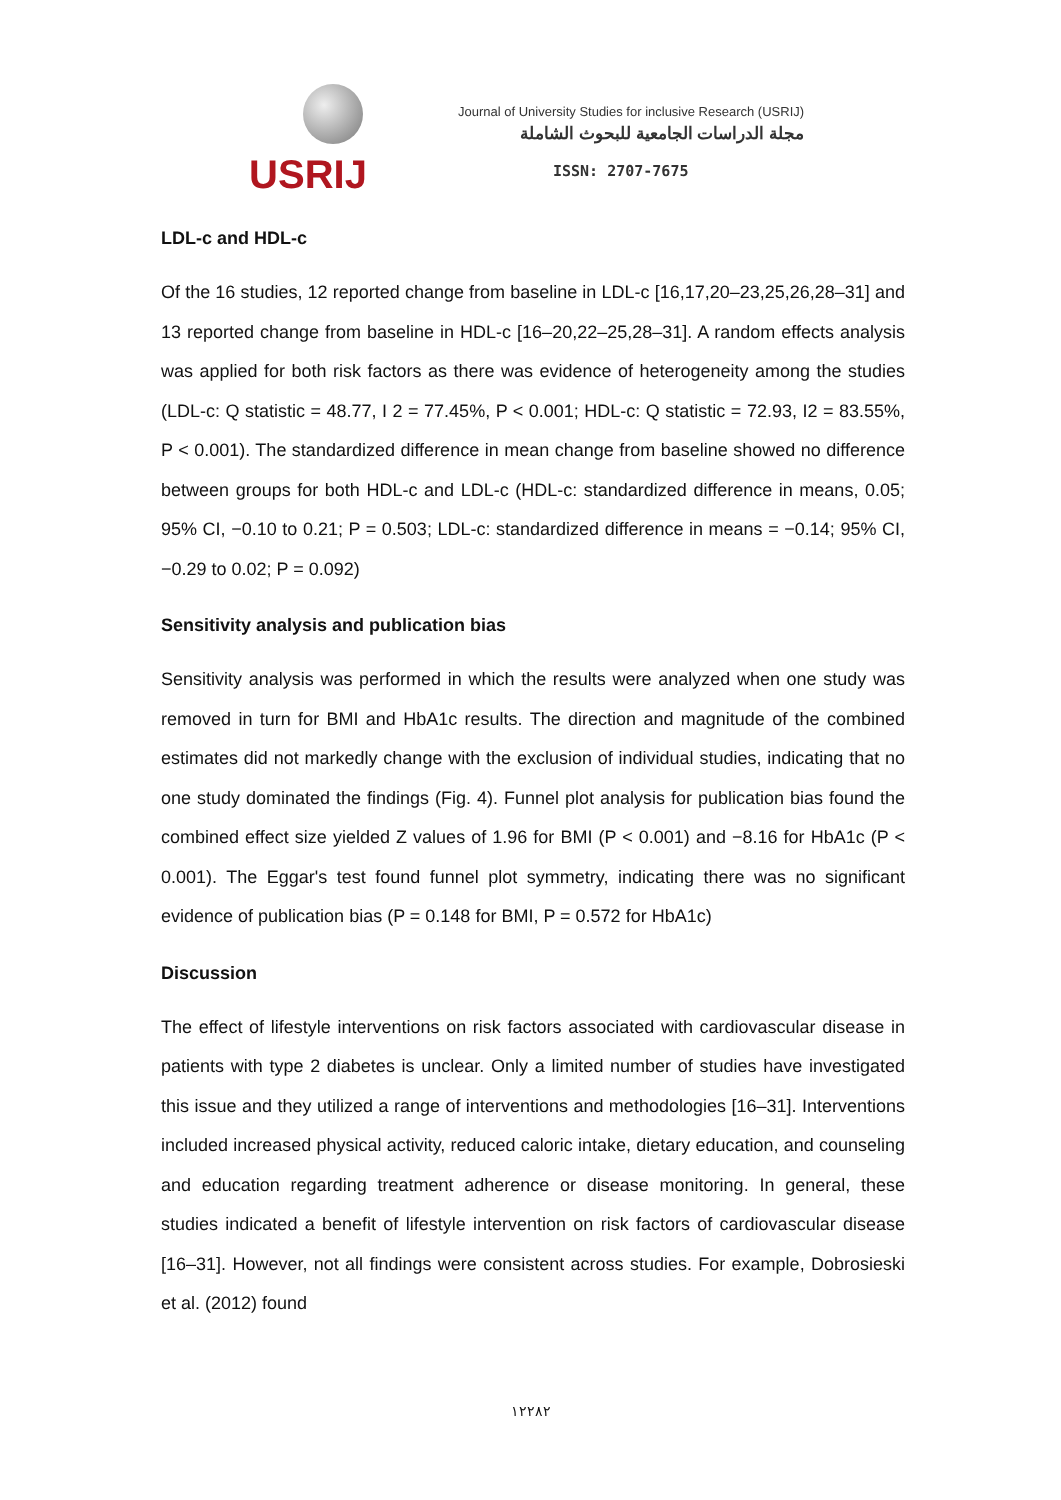USRIJ
Journal of University Studies for inclusive Research (USRIJ)
مجلة الدراسات الجامعية للبحوث الشاملة
ISSN: 2707-7675
LDL-c and HDL-c
Of the 16 studies, 12 reported change from baseline in LDL-c [16,17,20–23,25,26,28–31] and 13 reported change from baseline in HDL-c [16–20,22–25,28–31]. A random effects analysis was applied for both risk factors as there was evidence of heterogeneity among the studies (LDL-c: Q statistic = 48.77, I 2 = 77.45%, P < 0.001; HDL-c: Q statistic = 72.93, I2 = 83.55%, P < 0.001). The standardized difference in mean change from baseline showed no difference between groups for both HDL-c and LDL-c (HDL-c: standardized difference in means, 0.05; 95% CI, −0.10 to 0.21; P = 0.503; LDL-c: standardized difference in means = −0.14; 95% CI, −0.29 to 0.02; P = 0.092)
Sensitivity analysis and publication bias
Sensitivity analysis was performed in which the results were analyzed when one study was removed in turn for BMI and HbA1c results. The direction and magnitude of the combined estimates did not markedly change with the exclusion of individual studies, indicating that no one study dominated the findings (Fig. 4). Funnel plot analysis for publication bias found the combined effect size yielded Z values of 1.96 for BMI (P < 0.001) and −8.16 for HbA1c (P < 0.001). The Eggar's test found funnel plot symmetry, indicating there was no significant evidence of publication bias (P = 0.148 for BMI, P = 0.572 for HbA1c)
Discussion
The effect of lifestyle interventions on risk factors associated with cardiovascular disease in patients with type 2 diabetes is unclear. Only a limited number of studies have investigated this issue and they utilized a range of interventions and methodologies [16–31]. Interventions included increased physical activity, reduced caloric intake, dietary education, and counseling and education regarding treatment adherence or disease monitoring. In general, these studies indicated a benefit of lifestyle intervention on risk factors of cardiovascular disease [16–31]. However, not all findings were consistent across studies. For example, Dobrosieski et al. (2012) found
١٢٢٨٢